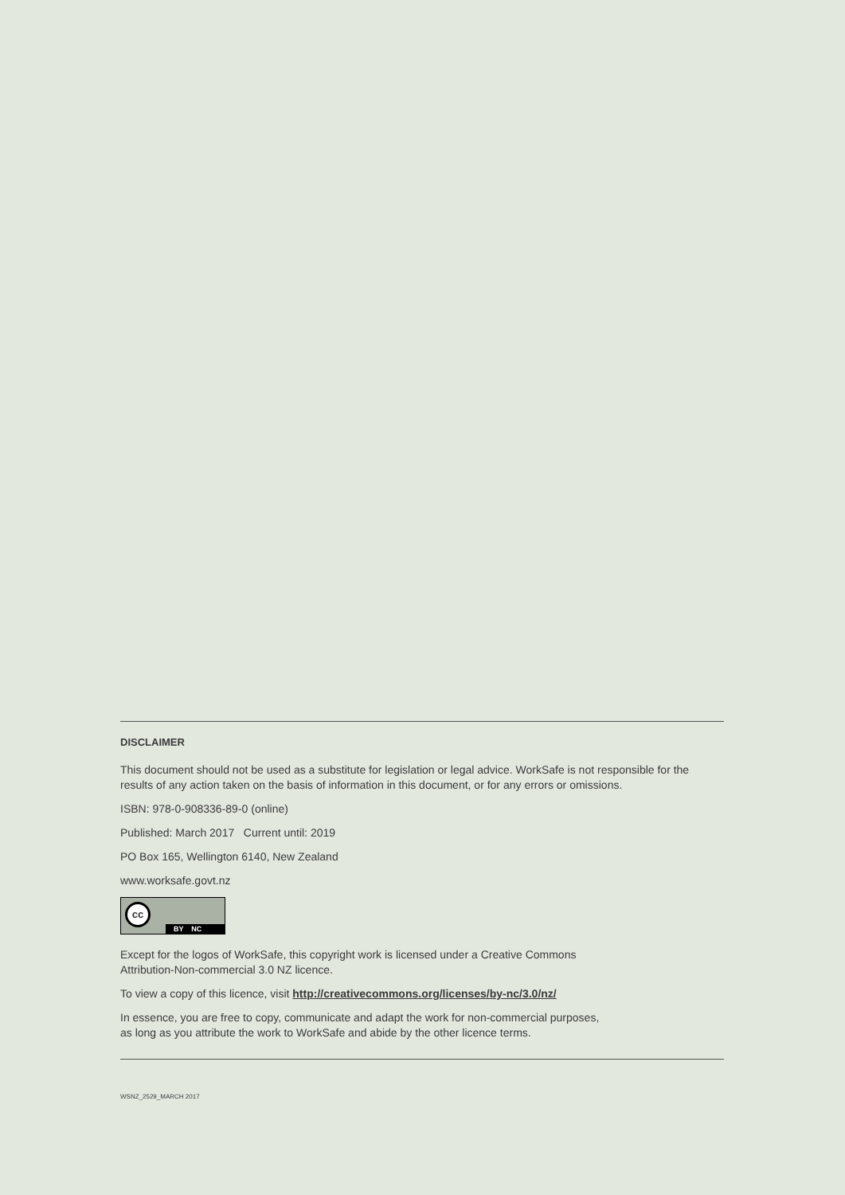DISCLAIMER
This document should not be used as a substitute for legislation or legal advice. WorkSafe is not responsible for the results of any action taken on the basis of information in this document, or for any errors or omissions.
ISBN: 978-0-908336-89-0 (online)
Published: March 2017 Current until: 2019
PO Box 165, Wellington 6140, New Zealand
www.worksafe.govt.nz
cc
BY NC
Except for the logos of WorkSafe, this copyright work is licensed under a Creative Commons
Attribution-Non-commercial 3.0 NZ licence.
To view a copy of this licence, visit http://creativecommons.org/licenses/by-nc/3.0/nz/
In essence, you are free to copy, communicate and adapt the work for non-commercial purposes,
as long as you attribute the work to WorkSafe and abide by the other licence terms.
WSNZ_2529_MARCH 2017